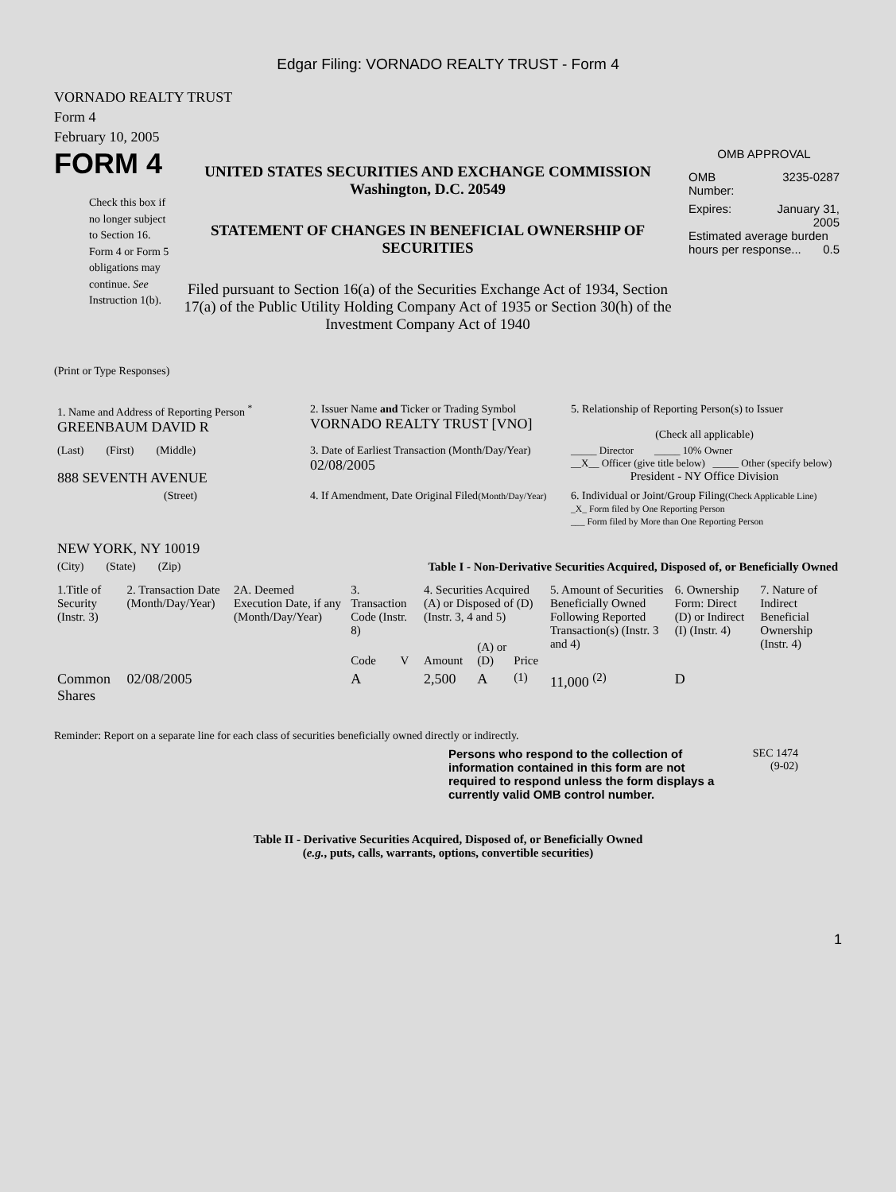Edgar Filing: VORNADO REALTY TRUST - Form 4
VORNADO REALTY TRUST
Form 4
February 10, 2005
FORM 4
Check this box if no longer subject to Section 16. Form 4 or Form 5 obligations may continue. See Instruction 1(b).
UNITED STATES SECURITIES AND EXCHANGE COMMISSION
Washington, D.C. 20549
STATEMENT OF CHANGES IN BENEFICIAL OWNERSHIP OF SECURITIES
Filed pursuant to Section 16(a) of the Securities Exchange Act of 1934, Section 17(a) of the Public Utility Holding Company Act of 1935 or Section 30(h) of the Investment Company Act of 1940
OMB APPROVAL
OMB
Number: 3235-0287
Expires: January 31,
2005
Estimated average burden hours per response... 0.5
(Print or Type Responses)
| 1. Name and Address of Reporting Person <sup>*</sup> GREENBAUM DAVID R | 2. Issuer Name and Ticker or Trading Symbol VORNADO REALTY TRUST [VNO] | 5. Relationship of Reporting Person(s) to Issuer (Check all applicable) |
| (Last) (First) (Middle) 888 SEVENTH AVENUE | 3. Date of Earliest Transaction (Month/Day/Year) 02/08/2005 | _____ Director _____ 10% Owner __X__ Officer (give title below) _____ Other (specify below) President - NY Office Division |
| (Street) NEW YORK, NY 10019 | 4. If Amendment, Date Original Filed (Month/Day/Year) | 6. Individual or Joint/Group Filing (Check Applicable Line) _X_ Form filed by One Reporting Person ___ Form filed by More than One Reporting Person |
| (City) (State) (Zip) | Table I - Non-Derivative Securities Acquired, Disposed of, or Beneficially Owned | |
| 1.Title of Security (Instr. 3) | 2. Transaction Date (Month/Day/Year) | 2A. Deemed Execution Date, if any (Month/Day/Year) | 3. Transaction Code (Instr. 8) | | 4. Securities Acquired (A) or Disposed of (D) (Instr. 3, 4 and 5) | | | 5. Amount of Securities Beneficially Owned Following Reported Transaction(s) (Instr. 3 and 4) | 6. Ownership Form: Direct (D) or Indirect (I) (Instr. 4) | 7. Nature of Indirect Beneficial Ownership (Instr. 4) |
| --- | --- | --- | --- | --- | --- | --- | --- | --- | --- | --- |
| | | | Code | V | Amount | (A) or (D) | Price | | | |
| Common Shares | 02/08/2005 | | A | | 2,500 | A | <sup>(1)</sup> | 11,000 <sup>(2)</sup> | D | |
Reminder: Report on a separate line for each class of securities beneficially owned directly or indirectly.
Persons who respond to the collection of information contained in this form are not required to respond unless the form displays a currently valid OMB control number.
SEC 1474
(9-02)
Table II - Derivative Securities Acquired, Disposed of, or Beneficially Owned
(e.g., puts, calls, warrants, options, convertible securities)
1